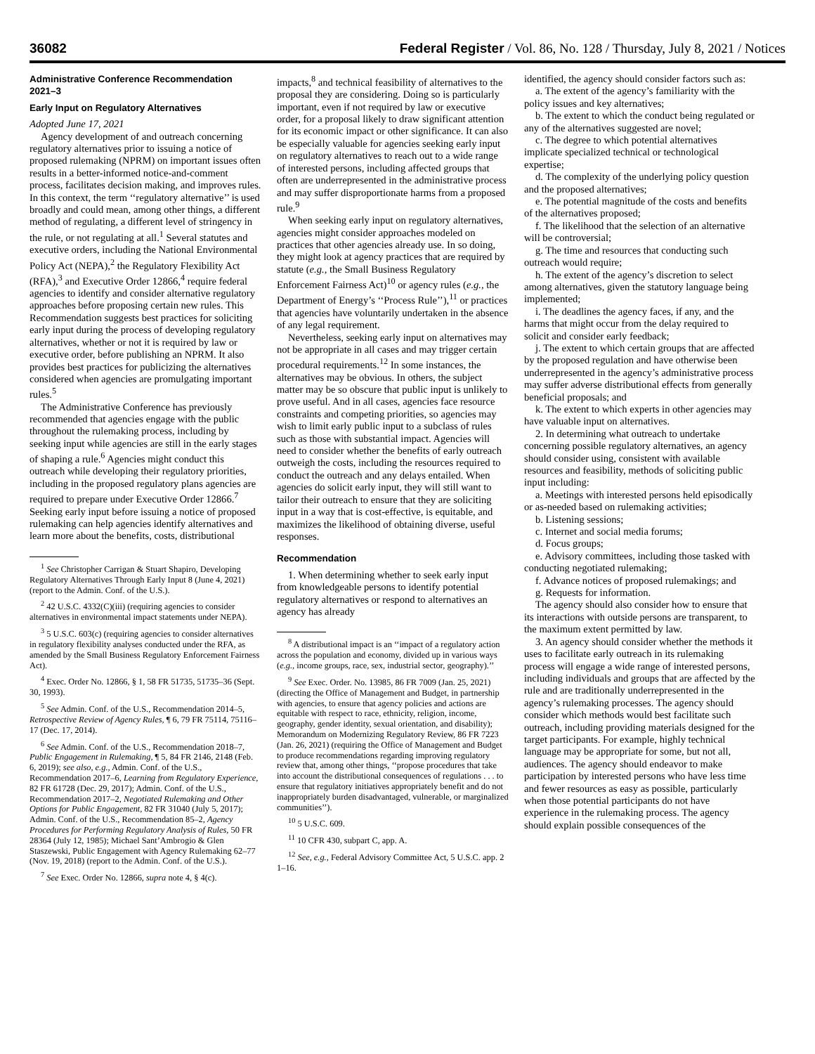36082 Federal Register / Vol. 86, No. 128 / Thursday, July 8, 2021 / Notices
Administrative Conference Recommendation 2021–3
Early Input on Regulatory Alternatives
Adopted June 17, 2021
Agency development of and outreach concerning regulatory alternatives prior to issuing a notice of proposed rulemaking (NPRM) on important issues often results in a better-informed notice-and-comment process, facilitates decision making, and improves rules. In this context, the term ‘‘regulatory alternative’’ is used broadly and could mean, among other things, a different method of regulating, a different level of stringency in the rule, or not regulating at all.<sup>1</sup> Several statutes and executive orders, including the National Environmental Policy Act (NEPA),<sup>2</sup> the Regulatory Flexibility Act (RFA),<sup>3</sup> and Executive Order 12866,<sup>4</sup> require federal agencies to identify and consider alternative regulatory approaches before proposing certain new rules. This Recommendation suggests best practices for soliciting early input during the process of developing regulatory alternatives, whether or not it is required by law or executive order, before publishing an NPRM. It also provides best practices for publicizing the alternatives considered when agencies are promulgating important rules.<sup>5</sup>
The Administrative Conference has previously recommended that agencies engage with the public throughout the rulemaking process, including by seeking input while agencies are still in the early stages of shaping a rule.<sup>6</sup> Agencies might conduct this outreach while developing their regulatory priorities, including in the proposed regulatory plans agencies are required to prepare under Executive Order 12866.<sup>7</sup> Seeking early input before issuing a notice of proposed rulemaking can help agencies identify alternatives and learn more about the benefits, costs, distributional
<sup>1</sup> See Christopher Carrigan & Stuart Shapiro, Developing Regulatory Alternatives Through Early Input 8 (June 4, 2021) (report to the Admin. Conf. of the U.S.).
<sup>2</sup> 42 U.S.C. 4332(C)(iii) (requiring agencies to consider alternatives in environmental impact statements under NEPA).
<sup>3</sup> 5 U.S.C. 603(c) (requiring agencies to consider alternatives in regulatory flexibility analyses conducted under the RFA, as amended by the Small Business Regulatory Enforcement Fairness Act).
<sup>4</sup> Exec. Order No. 12866, § 1, 58 FR 51735, 51735–36 (Sept. 30, 1993).
<sup>5</sup> See Admin. Conf. of the U.S., Recommendation 2014–5, Retrospective Review of Agency Rules, ¶ 6, 79 FR 75114, 75116–17 (Dec. 17, 2014).
<sup>6</sup> See Admin. Conf. of the U.S., Recommendation 2018–7, Public Engagement in Rulemaking, ¶ 5, 84 FR 2146, 2148 (Feb. 6, 2019); see also, e.g., Admin. Conf. of the U.S., Recommendation 2017–6, Learning from Regulatory Experience, 82 FR 61728 (Dec. 29, 2017); Admin. Conf. of the U.S., Recommendation 2017–2, Negotiated Rulemaking and Other Options for Public Engagement, 82 FR 31040 (July 5, 2017); Admin. Conf. of the U.S., Recommendation 85–2, Agency Procedures for Performing Regulatory Analysis of Rules, 50 FR 28364 (July 12, 1985); Michael Sant’Ambrogio & Glen Staszewski, Public Engagement with Agency Rulemaking 62–77 (Nov. 19, 2018) (report to the Admin. Conf. of the U.S.).
<sup>7</sup> See Exec. Order No. 12866, supra note 4, § 4(c).
impacts,<sup>8</sup> and technical feasibility of alternatives to the proposal they are considering. Doing so is particularly important, even if not required by law or executive order, for a proposal likely to draw significant attention for its economic impact or other significance. It can also be especially valuable for agencies seeking early input on regulatory alternatives to reach out to a wide range of interested persons, including affected groups that often are underrepresented in the administrative process and may suffer disproportionate harms from a proposed rule.<sup>9</sup>
When seeking early input on regulatory alternatives, agencies might consider approaches modeled on practices that other agencies already use. In so doing, they might look at agency practices that are required by statute (e.g., the Small Business Regulatory Enforcement Fairness Act)<sup>10</sup> or agency rules (e.g., the Department of Energy’s ‘‘Process Rule’’),<sup>11</sup> or practices that agencies have voluntarily undertaken in the absence of any legal requirement.
Nevertheless, seeking early input on alternatives may not be appropriate in all cases and may trigger certain procedural requirements.<sup>12</sup> In some instances, the alternatives may be obvious. In others, the subject matter may be so obscure that public input is unlikely to prove useful. And in all cases, agencies face resource constraints and competing priorities, so agencies may wish to limit early public input to a subclass of rules such as those with substantial impact. Agencies will need to consider whether the benefits of early outreach outweigh the costs, including the resources required to conduct the outreach and any delays entailed. When agencies do solicit early input, they will still want to tailor their outreach to ensure that they are soliciting input in a way that is cost-effective, is equitable, and maximizes the likelihood of obtaining diverse, useful responses.
Recommendation
1. When determining whether to seek early input from knowledgeable persons to identify potential regulatory alternatives or respond to alternatives an agency has already
<sup>8</sup> A distributional impact is an ‘‘impact of a regulatory action across the population and economy, divided up in various ways (e.g., income groups, race, sex, industrial sector, geography).’’
<sup>9</sup> See Exec. Order. No. 13985, 86 FR 7009 (Jan. 25, 2021) (directing the Office of Management and Budget, in partnership with agencies, to ensure that agency policies and actions are equitable with respect to race, ethnicity, religion, income, geography, gender identity, sexual orientation, and disability); Memorandum on Modernizing Regulatory Review, 86 FR 7223 (Jan. 26, 2021) (requiring the Office of Management and Budget to produce recommendations regarding improving regulatory review that, among other things, ‘‘propose procedures that take into account the distributional consequences of regulations . . . to ensure that regulatory initiatives appropriately benefit and do not inappropriately burden disadvantaged, vulnerable, or marginalized communities’’).
<sup>10</sup> 5 U.S.C. 609.
<sup>11</sup> 10 CFR 430, subpart C, app. A.
<sup>12</sup> See, e.g., Federal Advisory Committee Act, 5 U.S.C. app. 2 1–16.
identified, the agency should consider factors such as:
a. The extent of the agency’s familiarity with the policy issues and key alternatives;
b. The extent to which the conduct being regulated or any of the alternatives suggested are novel;
c. The degree to which potential alternatives implicate specialized technical or technological expertise;
d. The complexity of the underlying policy question and the proposed alternatives;
e. The potential magnitude of the costs and benefits of the alternatives proposed;
f. The likelihood that the selection of an alternative will be controversial;
g. The time and resources that conducting such outreach would require;
h. The extent of the agency’s discretion to select among alternatives, given the statutory language being implemented;
i. The deadlines the agency faces, if any, and the harms that might occur from the delay required to solicit and consider early feedback;
j. The extent to which certain groups that are affected by the proposed regulation and have otherwise been underrepresented in the agency’s administrative process may suffer adverse distributional effects from generally beneficial proposals; and
k. The extent to which experts in other agencies may have valuable input on alternatives.
2. In determining what outreach to undertake concerning possible regulatory alternatives, an agency should consider using, consistent with available resources and feasibility, methods of soliciting public input including:
a. Meetings with interested persons held episodically or as-needed based on rulemaking activities;
b. Listening sessions;
c. Internet and social media forums;
d. Focus groups;
e. Advisory committees, including those tasked with conducting negotiated rulemaking;
f. Advance notices of proposed rulemakings; and
g. Requests for information.
The agency should also consider how to ensure that its interactions with outside persons are transparent, to the maximum extent permitted by law.
3. An agency should consider whether the methods it uses to facilitate early outreach in its rulemaking process will engage a wide range of interested persons, including individuals and groups that are affected by the rule and are traditionally underrepresented in the agency’s rulemaking processes. The agency should consider which methods would best facilitate such outreach, including providing materials designed for the target participants. For example, highly technical language may be appropriate for some, but not all, audiences. The agency should endeavor to make participation by interested persons who have less time and fewer resources as easy as possible, particularly when those potential participants do not have experience in the rulemaking process. The agency should explain possible consequences of the